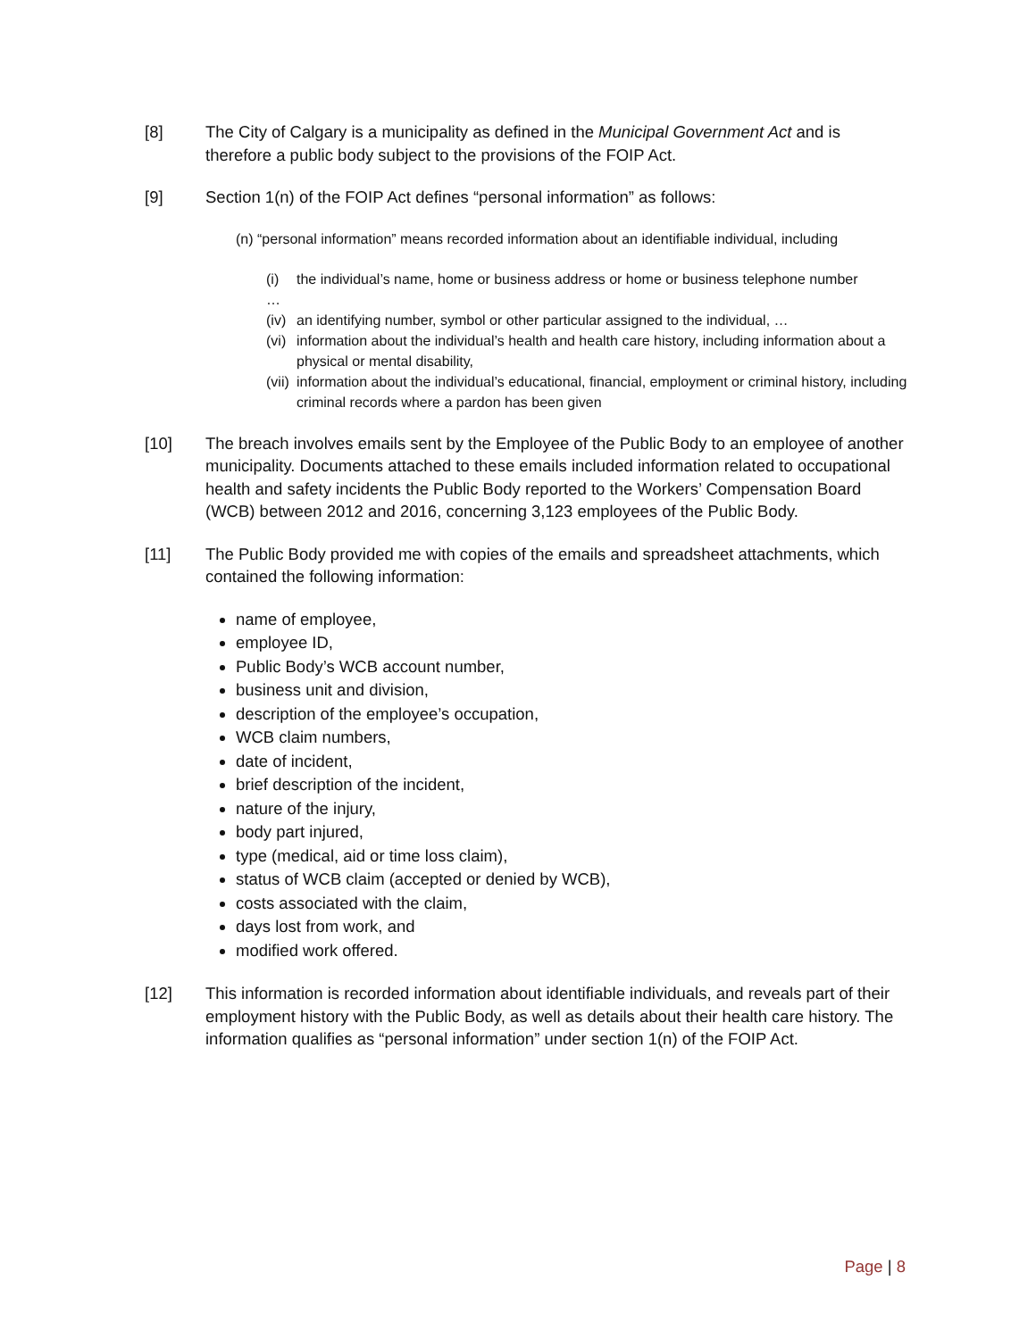[8] The City of Calgary is a municipality as defined in the Municipal Government Act and is therefore a public body subject to the provisions of the FOIP Act.
[9] Section 1(n) of the FOIP Act defines “personal information” as follows:
(n) “personal information” means recorded information about an identifiable individual, including
(i) the individual’s name, home or business address or home or business telephone number
…
(iv)
an identifying number, symbol or other particular assigned to the individual, …
(vi)
information about the individual’s health and health care history, including information about a physical or mental disability,
(vii)
information about the individual’s educational, financial, employment or criminal history, including criminal records where a pardon has been given
[10] The breach involves emails sent by the Employee of the Public Body to an employee of another municipality. Documents attached to these emails included information related to occupational health and safety incidents the Public Body reported to the Workers’ Compensation Board (WCB) between 2012 and 2016, concerning 3,123 employees of the Public Body.
[11] The Public Body provided me with copies of the emails and spreadsheet attachments, which contained the following information:
name of employee,
employee ID,
Public Body’s WCB account number,
business unit and division,
description of the employee’s occupation,
WCB claim numbers,
date of incident,
brief description of the incident,
nature of the injury,
body part injured,
type (medical, aid or time loss claim),
status of WCB claim (accepted or denied by WCB),
costs associated with the claim,
days lost from work, and
modified work offered.
[12] This information is recorded information about identifiable individuals, and reveals part of their employment history with the Public Body, as well as details about their health care history. The information qualifies as “personal information” under section 1(n) of the FOIP Act.
Page | 8